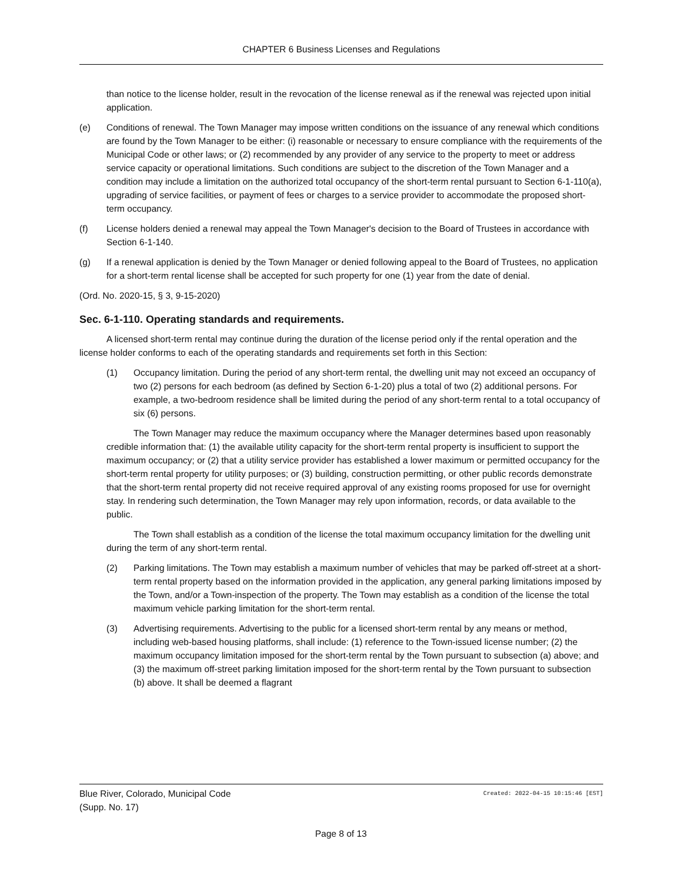CHAPTER 6 Business Licenses and Regulations
than notice to the license holder, result in the revocation of the license renewal as if the renewal was rejected upon initial application.
(e) Conditions of renewal. The Town Manager may impose written conditions on the issuance of any renewal which conditions are found by the Town Manager to be either: (i) reasonable or necessary to ensure compliance with the requirements of the Municipal Code or other laws; or (2) recommended by any provider of any service to the property to meet or address service capacity or operational limitations. Such conditions are subject to the discretion of the Town Manager and a condition may include a limitation on the authorized total occupancy of the short-term rental pursuant to Section 6-1-110(a), upgrading of service facilities, or payment of fees or charges to a service provider to accommodate the proposed short-term occupancy.
(f) License holders denied a renewal may appeal the Town Manager's decision to the Board of Trustees in accordance with Section 6-1-140.
(g) If a renewal application is denied by the Town Manager or denied following appeal to the Board of Trustees, no application for a short-term rental license shall be accepted for such property for one (1) year from the date of denial.
(Ord. No. 2020-15, § 3, 9-15-2020)
Sec. 6-1-110. Operating standards and requirements.
A licensed short-term rental may continue during the duration of the license period only if the rental operation and the license holder conforms to each of the operating standards and requirements set forth in this Section:
(1) Occupancy limitation. During the period of any short-term rental, the dwelling unit may not exceed an occupancy of two (2) persons for each bedroom (as defined by Section 6-1-20) plus a total of two (2) additional persons. For example, a two-bedroom residence shall be limited during the period of any short-term rental to a total occupancy of six (6) persons.
The Town Manager may reduce the maximum occupancy where the Manager determines based upon reasonably credible information that: (1) the available utility capacity for the short-term rental property is insufficient to support the maximum occupancy; or (2) that a utility service provider has established a lower maximum or permitted occupancy for the short-term rental property for utility purposes; or (3) building, construction permitting, or other public records demonstrate that the short-term rental property did not receive required approval of any existing rooms proposed for use for overnight stay. In rendering such determination, the Town Manager may rely upon information, records, or data available to the public.
The Town shall establish as a condition of the license the total maximum occupancy limitation for the dwelling unit during the term of any short-term rental.
(2) Parking limitations. The Town may establish a maximum number of vehicles that may be parked off-street at a short-term rental property based on the information provided in the application, any general parking limitations imposed by the Town, and/or a Town-inspection of the property. The Town may establish as a condition of the license the total maximum vehicle parking limitation for the short-term rental.
(3) Advertising requirements. Advertising to the public for a licensed short-term rental by any means or method, including web-based housing platforms, shall include: (1) reference to the Town-issued license number; (2) the maximum occupancy limitation imposed for the short-term rental by the Town pursuant to subsection (a) above; and (3) the maximum off-street parking limitation imposed for the short-term rental by the Town pursuant to subsection (b) above. It shall be deemed a flagrant
Blue River, Colorado, Municipal Code
(Supp. No. 17)
Created: 2022-04-15 10:15:46 [EST]
Page 8 of 13